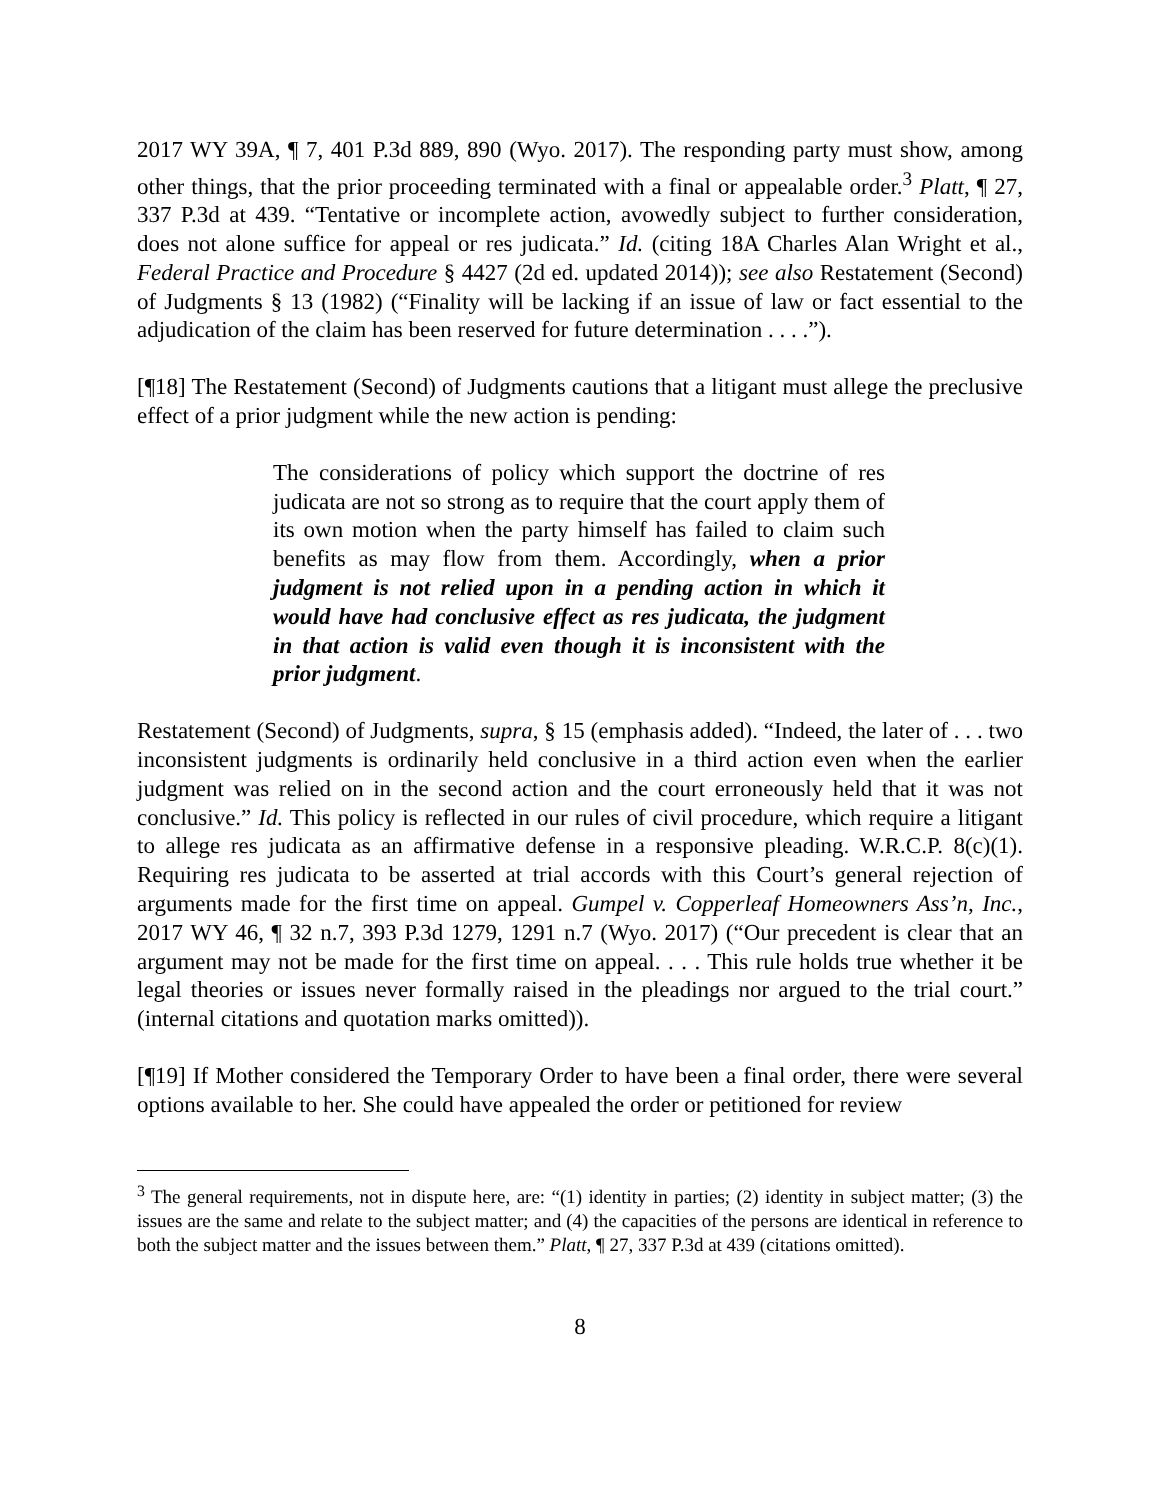2017 WY 39A, ¶ 7, 401 P.3d 889, 890 (Wyo. 2017). The responding party must show, among other things, that the prior proceeding terminated with a final or appealable order.<sup>3</sup> Platt, ¶ 27, 337 P.3d at 439. “Tentative or incomplete action, avowedly subject to further consideration, does not alone suffice for appeal or res judicata.” Id. (citing 18A Charles Alan Wright et al., Federal Practice and Procedure § 4427 (2d ed. updated 2014)); see also Restatement (Second) of Judgments § 13 (1982) (“Finality will be lacking if an issue of law or fact essential to the adjudication of the claim has been reserved for future determination . . . .”).
[¶18] The Restatement (Second) of Judgments cautions that a litigant must allege the preclusive effect of a prior judgment while the new action is pending:
The considerations of policy which support the doctrine of res judicata are not so strong as to require that the court apply them of its own motion when the party himself has failed to claim such benefits as may flow from them. Accordingly, when a prior judgment is not relied upon in a pending action in which it would have had conclusive effect as res judicata, the judgment in that action is valid even though it is inconsistent with the prior judgment.
Restatement (Second) of Judgments, supra, § 15 (emphasis added). “Indeed, the later of . . . two inconsistent judgments is ordinarily held conclusive in a third action even when the earlier judgment was relied on in the second action and the court erroneously held that it was not conclusive.” Id. This policy is reflected in our rules of civil procedure, which require a litigant to allege res judicata as an affirmative defense in a responsive pleading. W.R.C.P. 8(c)(1). Requiring res judicata to be asserted at trial accords with this Court’s general rejection of arguments made for the first time on appeal. Gumpel v. Copperleaf Homeowners Ass’n, Inc., 2017 WY 46, ¶ 32 n.7, 393 P.3d 1279, 1291 n.7 (Wyo. 2017) (“Our precedent is clear that an argument may not be made for the first time on appeal. . . . This rule holds true whether it be legal theories or issues never formally raised in the pleadings nor argued to the trial court.” (internal citations and quotation marks omitted)).
[¶19] If Mother considered the Temporary Order to have been a final order, there were several options available to her. She could have appealed the order or petitioned for review
<sup>3</sup> The general requirements, not in dispute here, are: “(1) identity in parties; (2) identity in subject matter; (3) the issues are the same and relate to the subject matter; and (4) the capacities of the persons are identical in reference to both the subject matter and the issues between them.” Platt, ¶ 27, 337 P.3d at 439 (citations omitted).
8